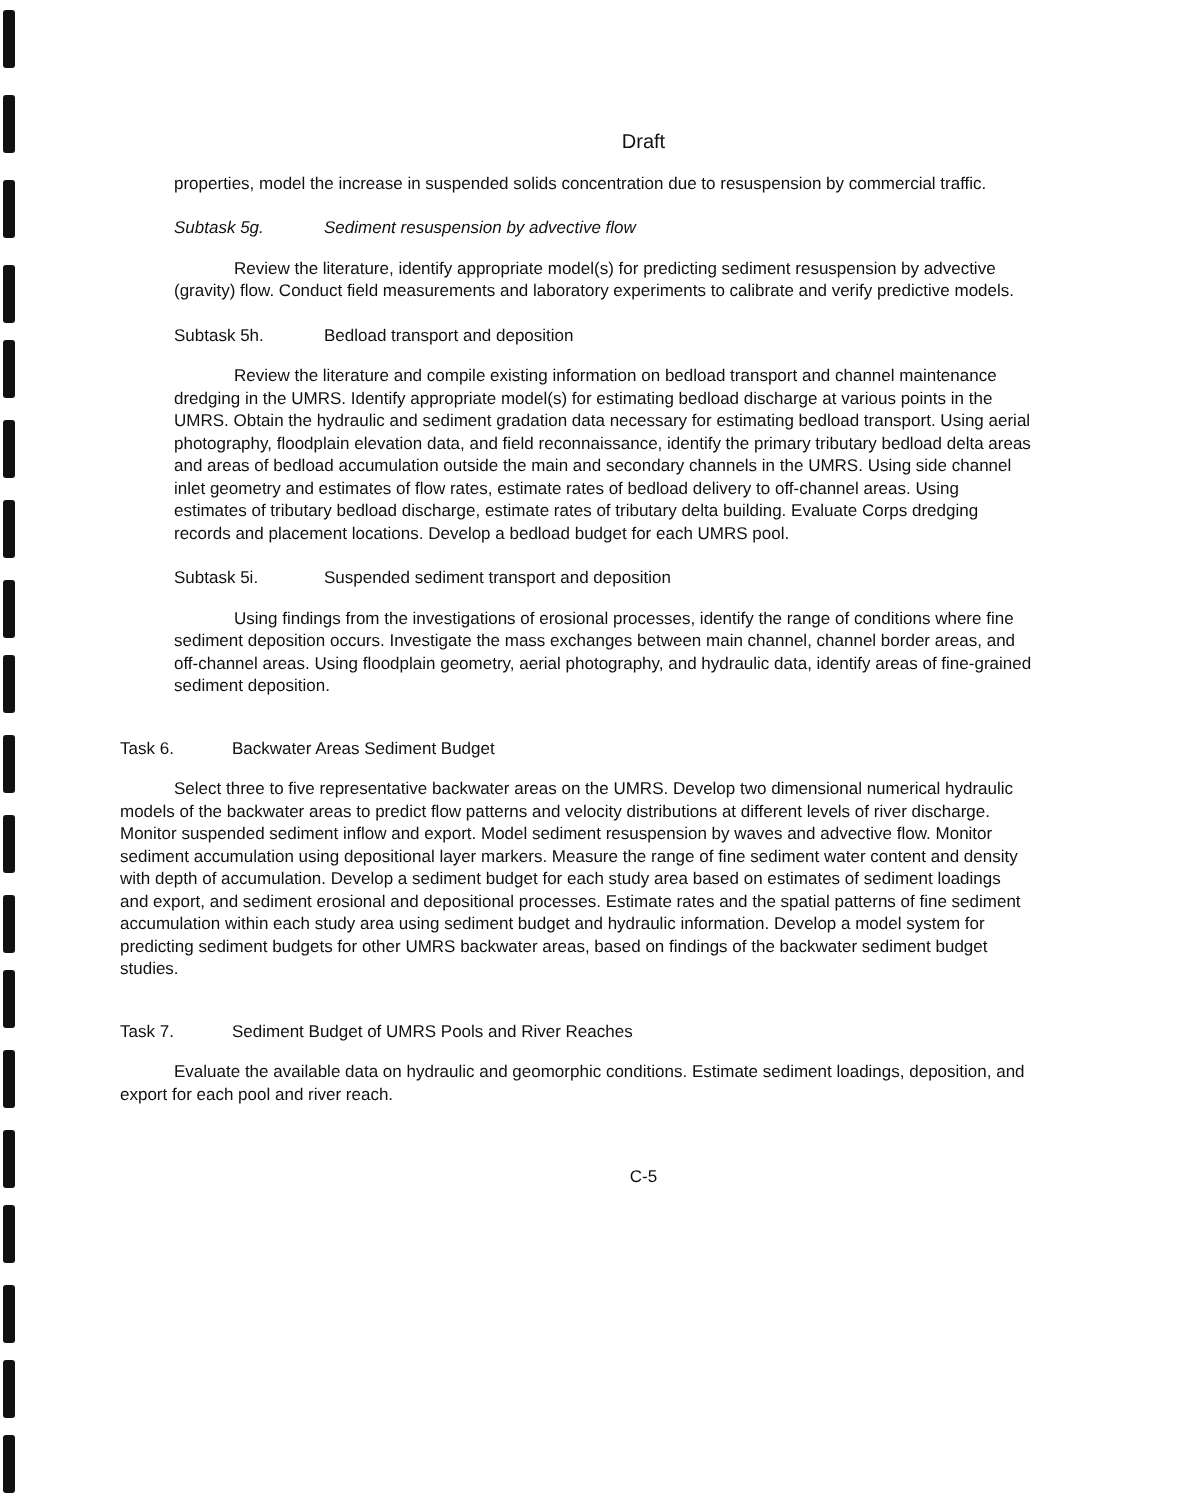Draft
properties, model the increase in suspended solids concentration due to resuspension by commercial traffic.
Subtask 5g. Sediment resuspension by advective flow
Review the literature, identify appropriate model(s) for predicting sediment resuspension by advective (gravity) flow. Conduct field measurements and laboratory experiments to calibrate and verify predictive models.
Subtask 5h. Bedload transport and deposition
Review the literature and compile existing information on bedload transport and channel maintenance dredging in the UMRS. Identify appropriate model(s) for estimating bedload discharge at various points in the UMRS. Obtain the hydraulic and sediment gradation data necessary for estimating bedload transport. Using aerial photography, floodplain elevation data, and field reconnaissance, identify the primary tributary bedload delta areas and areas of bedload accumulation outside the main and secondary channels in the UMRS. Using side channel inlet geometry and estimates of flow rates, estimate rates of bedload delivery to off-channel areas. Using estimates of tributary bedload discharge, estimate rates of tributary delta building. Evaluate Corps dredging records and placement locations. Develop a bedload budget for each UMRS pool.
Subtask 5i. Suspended sediment transport and deposition
Using findings from the investigations of erosional processes, identify the range of conditions where fine sediment deposition occurs. Investigate the mass exchanges between main channel, channel border areas, and off-channel areas. Using floodplain geometry, aerial photography, and hydraulic data, identify areas of fine-grained sediment deposition.
Task 6. Backwater Areas Sediment Budget
Select three to five representative backwater areas on the UMRS. Develop two dimensional numerical hydraulic models of the backwater areas to predict flow patterns and velocity distributions at different levels of river discharge. Monitor suspended sediment inflow and export. Model sediment resuspension by waves and advective flow. Monitor sediment accumulation using depositional layer markers. Measure the range of fine sediment water content and density with depth of accumulation. Develop a sediment budget for each study area based on estimates of sediment loadings and export, and sediment erosional and depositional processes. Estimate rates and the spatial patterns of fine sediment accumulation within each study area using sediment budget and hydraulic information. Develop a model system for predicting sediment budgets for other UMRS backwater areas, based on findings of the backwater sediment budget studies.
Task 7. Sediment Budget of UMRS Pools and River Reaches
Evaluate the available data on hydraulic and geomorphic conditions. Estimate sediment loadings, deposition, and export for each pool and river reach.
C-5